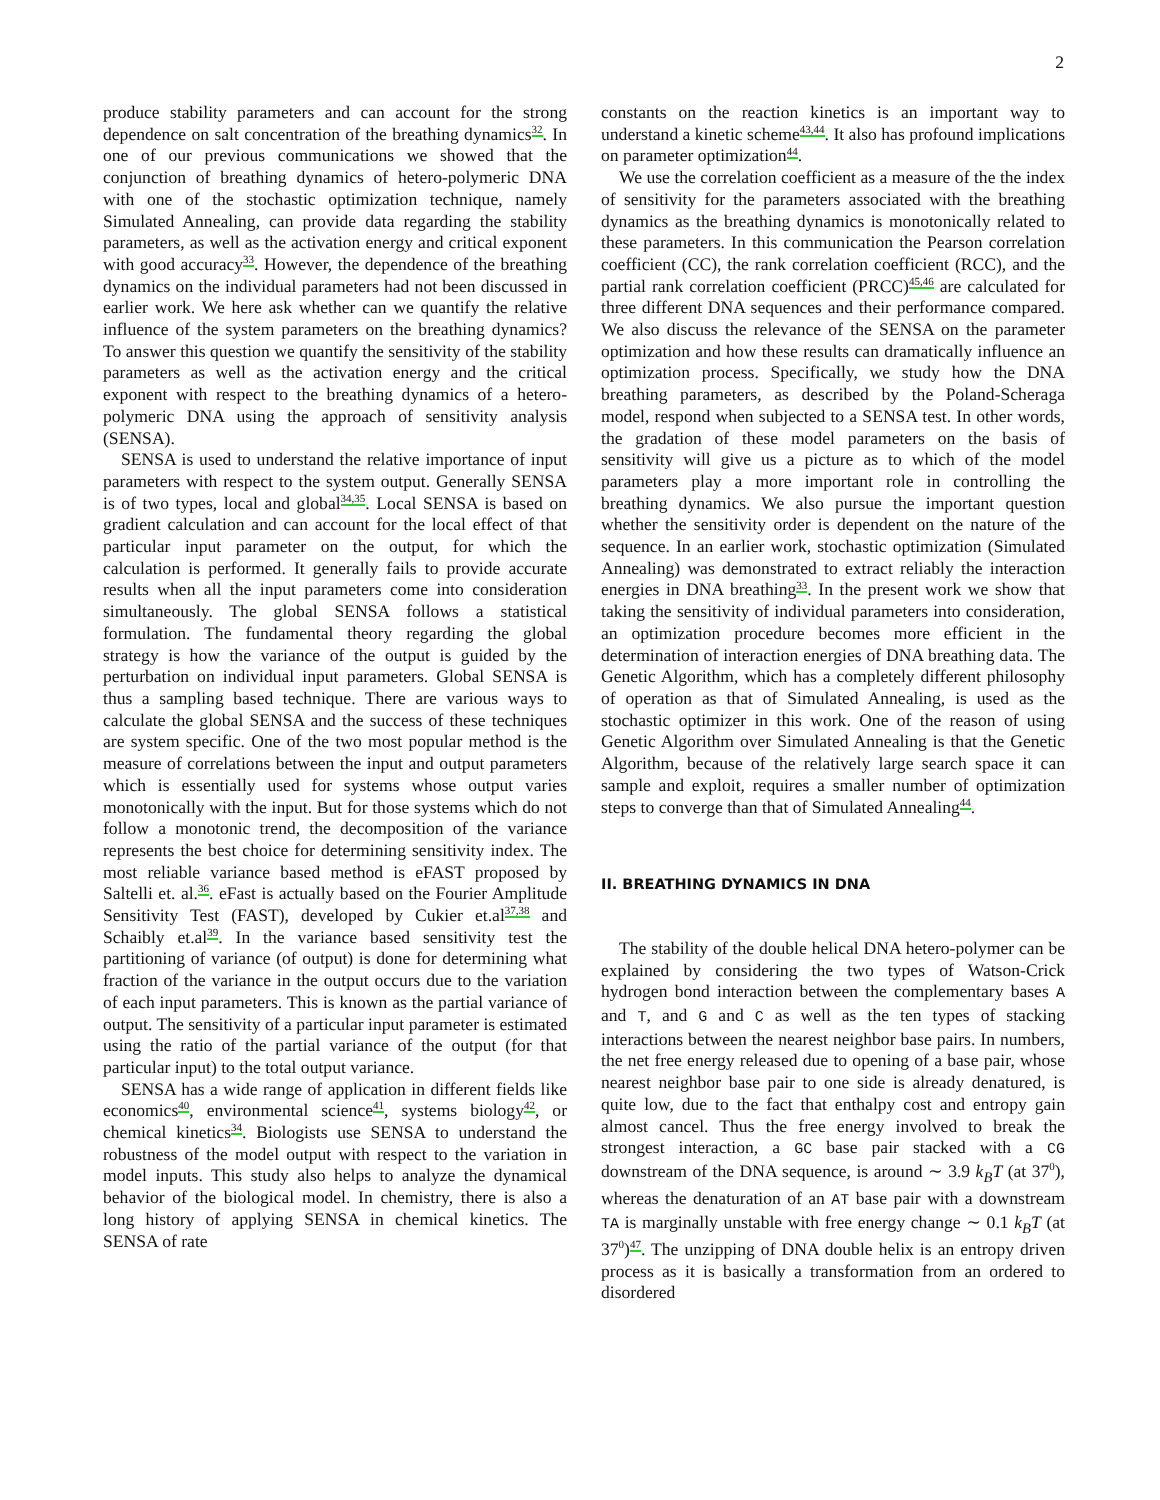2
produce stability parameters and can account for the strong dependence on salt concentration of the breathing dynamics<sup>32</sup>. In one of our previous communications we showed that the conjunction of breathing dynamics of hetero-polymeric DNA with one of the stochastic optimization technique, namely Simulated Annealing, can provide data regarding the stability parameters, as well as the activation energy and critical exponent with good accuracy<sup>33</sup>. However, the dependence of the breathing dynamics on the individual parameters had not been discussed in earlier work. We here ask whether can we quantify the relative influence of the system parameters on the breathing dynamics? To answer this question we quantify the sensitivity of the stability parameters as well as the activation energy and the critical exponent with respect to the breathing dynamics of a hetero-polymeric DNA using the approach of sensitivity analysis (SENSA).
SENSA is used to understand the relative importance of input parameters with respect to the system output. Generally SENSA is of two types, local and global<sup>34,35</sup>. Local SENSA is based on gradient calculation and can account for the local effect of that particular input parameter on the output, for which the calculation is performed. It generally fails to provide accurate results when all the input parameters come into consideration simultaneously. The global SENSA follows a statistical formulation. The fundamental theory regarding the global strategy is how the variance of the output is guided by the perturbation on individual input parameters. Global SENSA is thus a sampling based technique. There are various ways to calculate the global SENSA and the success of these techniques are system specific. One of the two most popular method is the measure of correlations between the input and output parameters which is essentially used for systems whose output varies monotonically with the input. But for those systems which do not follow a monotonic trend, the decomposition of the variance represents the best choice for determining sensitivity index. The most reliable variance based method is eFAST proposed by Saltelli et. al.<sup>36</sup>. eFast is actually based on the Fourier Amplitude Sensitivity Test (FAST), developed by Cukier et.al<sup>37,38</sup> and Schaibly et.al<sup>39</sup>. In the variance based sensitivity test the partitioning of variance (of output) is done for determining what fraction of the variance in the output occurs due to the variation of each input parameters. This is known as the partial variance of output. The sensitivity of a particular input parameter is estimated using the ratio of the partial variance of the output (for that particular input) to the total output variance.
SENSA has a wide range of application in different fields like economics<sup>40</sup>, environmental science<sup>41</sup>, systems biology<sup>42</sup>, or chemical kinetics<sup>34</sup>. Biologists use SENSA to understand the robustness of the model output with respect to the variation in model inputs. This study also helps to analyze the dynamical behavior of the biological model. In chemistry, there is also a long history of applying SENSA in chemical kinetics. The SENSA of rate
constants on the reaction kinetics is an important way to understand a kinetic scheme<sup>43,44</sup>. It also has profound implications on parameter optimization<sup>44</sup>.
We use the correlation coefficient as a measure of the the index of sensitivity for the parameters associated with the breathing dynamics as the breathing dynamics is monotonically related to these parameters. In this communication the Pearson correlation coefficient (CC), the rank correlation coefficient (RCC), and the partial rank correlation coefficient (PRCC)<sup>45,46</sup> are calculated for three different DNA sequences and their performance compared. We also discuss the relevance of the SENSA on the parameter optimization and how these results can dramatically influence an optimization process. Specifically, we study how the DNA breathing parameters, as described by the Poland-Scheraga model, respond when subjected to a SENSA test. In other words, the gradation of these model parameters on the basis of sensitivity will give us a picture as to which of the model parameters play a more important role in controlling the breathing dynamics. We also pursue the important question whether the sensitivity order is dependent on the nature of the sequence. In an earlier work, stochastic optimization (Simulated Annealing) was demonstrated to extract reliably the interaction energies in DNA breathing<sup>33</sup>. In the present work we show that taking the sensitivity of individual parameters into consideration, an optimization procedure becomes more efficient in the determination of interaction energies of DNA breathing data. The Genetic Algorithm, which has a completely different philosophy of operation as that of Simulated Annealing, is used as the stochastic optimizer in this work. One of the reason of using Genetic Algorithm over Simulated Annealing is that the Genetic Algorithm, because of the relatively large search space it can sample and exploit, requires a smaller number of optimization steps to converge than that of Simulated Annealing<sup>44</sup>.
II. BREATHING DYNAMICS IN DNA
The stability of the double helical DNA hetero-polymer can be explained by considering the two types of Watson-Crick hydrogen bond interaction between the complementary bases A and T, and G and C as well as the ten types of stacking interactions between the nearest neighbor base pairs. In numbers, the net free energy released due to opening of a base pair, whose nearest neighbor base pair to one side is already denatured, is quite low, due to the fact that enthalpy cost and entropy gain almost cancel. Thus the free energy involved to break the strongest interaction, a GC base pair stacked with a CG downstream of the DNA sequence, is around ∼ 3.9 k<sub>B</sub>T (at 37<sup>0</sup>), whereas the denaturation of an AT base pair with a downstream TA is marginally unstable with free energy change ∼ 0.1 k<sub>B</sub>T (at 37<sup>0</sup>)<sup>47</sup>. The unzipping of DNA double helix is an entropy driven process as it is basically a transformation from an ordered to disordered